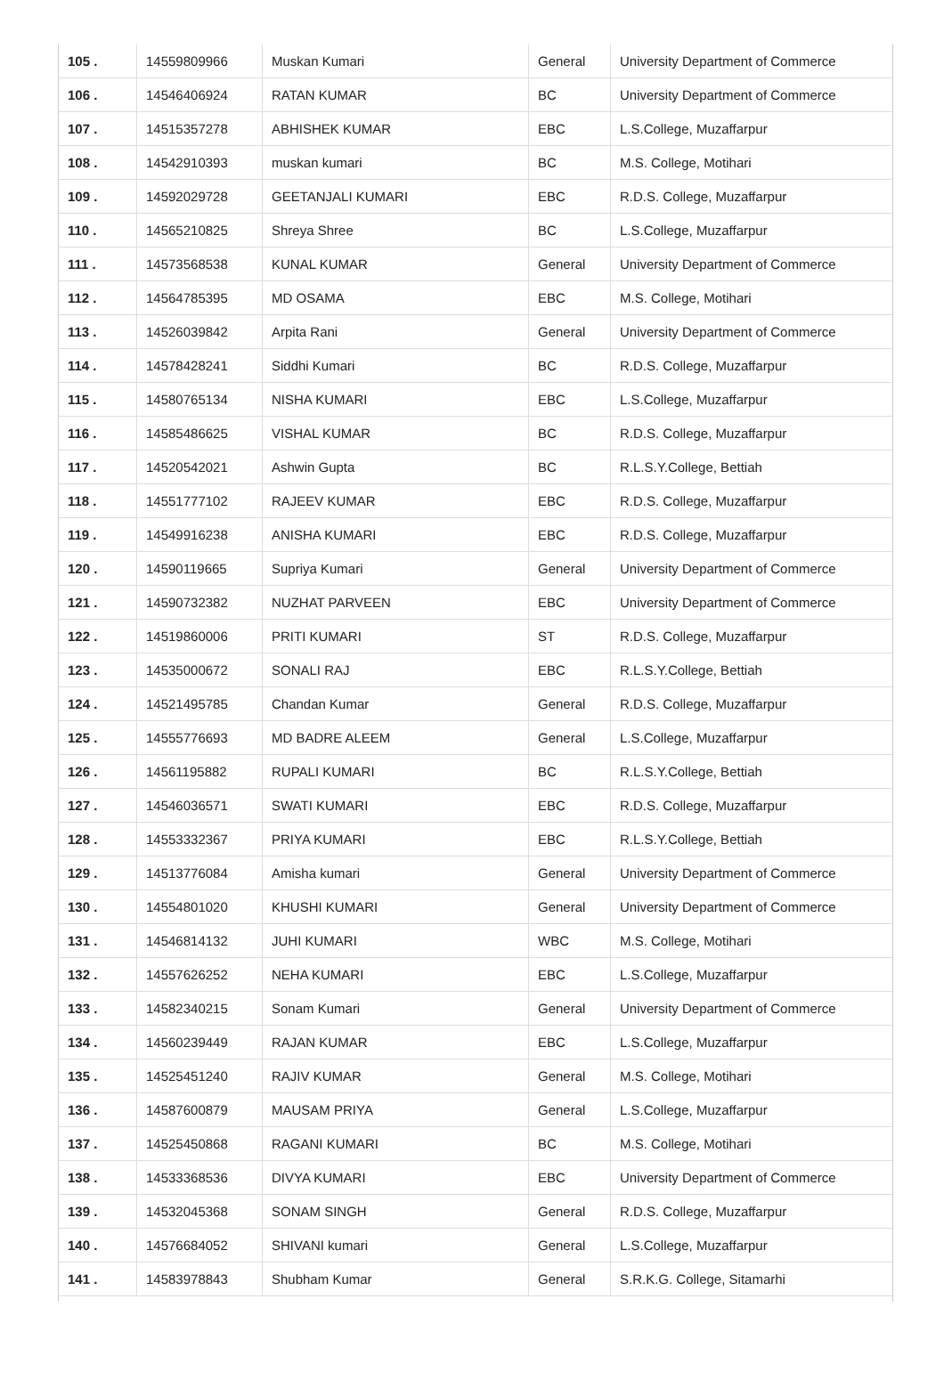| 105 . | 14559809966 | Muskan Kumari | General | University Department of Commerce |
| 106 . | 14546406924 | RATAN KUMAR | BC | University Department of Commerce |
| 107 . | 14515357278 | ABHISHEK KUMAR | EBC | L.S.College, Muzaffarpur |
| 108 . | 14542910393 | muskan kumari | BC | M.S. College, Motihari |
| 109 . | 14592029728 | GEETANJALI KUMARI | EBC | R.D.S. College, Muzaffarpur |
| 110 . | 14565210825 | Shreya Shree | BC | L.S.College, Muzaffarpur |
| 111 . | 14573568538 | KUNAL KUMAR | General | University Department of Commerce |
| 112 . | 14564785395 | MD OSAMA | EBC | M.S. College, Motihari |
| 113 . | 14526039842 | Arpita Rani | General | University Department of Commerce |
| 114 . | 14578428241 | Siddhi Kumari | BC | R.D.S. College, Muzaffarpur |
| 115 . | 14580765134 | NISHA KUMARI | EBC | L.S.College, Muzaffarpur |
| 116 . | 14585486625 | VISHAL KUMAR | BC | R.D.S. College, Muzaffarpur |
| 117 . | 14520542021 | Ashwin Gupta | BC | R.L.S.Y.College, Bettiah |
| 118 . | 14551777102 | RAJEEV KUMAR | EBC | R.D.S. College, Muzaffarpur |
| 119 . | 14549916238 | ANISHA KUMARI | EBC | R.D.S. College, Muzaffarpur |
| 120 . | 14590119665 | Supriya Kumari | General | University Department of Commerce |
| 121 . | 14590732382 | NUZHAT PARVEEN | EBC | University Department of Commerce |
| 122 . | 14519860006 | PRITI KUMARI | ST | R.D.S. College, Muzaffarpur |
| 123 . | 14535000672 | SONALI RAJ | EBC | R.L.S.Y.College, Bettiah |
| 124 . | 14521495785 | Chandan Kumar | General | R.D.S. College, Muzaffarpur |
| 125 . | 14555776693 | MD BADRE ALEEM | General | L.S.College, Muzaffarpur |
| 126 . | 14561195882 | RUPALI KUMARI | BC | R.L.S.Y.College, Bettiah |
| 127 . | 14546036571 | SWATI KUMARI | EBC | R.D.S. College, Muzaffarpur |
| 128 . | 14553332367 | PRIYA KUMARI | EBC | R.L.S.Y.College, Bettiah |
| 129 . | 14513776084 | Amisha kumari | General | University Department of Commerce |
| 130 . | 14554801020 | KHUSHI KUMARI | General | University Department of Commerce |
| 131 . | 14546814132 | JUHI KUMARI | WBC | M.S. College, Motihari |
| 132 . | 14557626252 | NEHA KUMARI | EBC | L.S.College, Muzaffarpur |
| 133 . | 14582340215 | Sonam Kumari | General | University Department of Commerce |
| 134 . | 14560239449 | RAJAN KUMAR | EBC | L.S.College, Muzaffarpur |
| 135 . | 14525451240 | RAJIV KUMAR | General | M.S. College, Motihari |
| 136 . | 14587600879 | MAUSAM PRIYA | General | L.S.College, Muzaffarpur |
| 137 . | 14525450868 | RAGANI KUMARI | BC | M.S. College, Motihari |
| 138 . | 14533368536 | DIVYA KUMARI | EBC | University Department of Commerce |
| 139 . | 14532045368 | SONAM SINGH | General | R.D.S. College, Muzaffarpur |
| 140 . | 14576684052 | SHIVANI kumari | General | L.S.College, Muzaffarpur |
| 141 . | 14583978843 | Shubham Kumar | General | S.R.K.G. College, Sitamarhi |